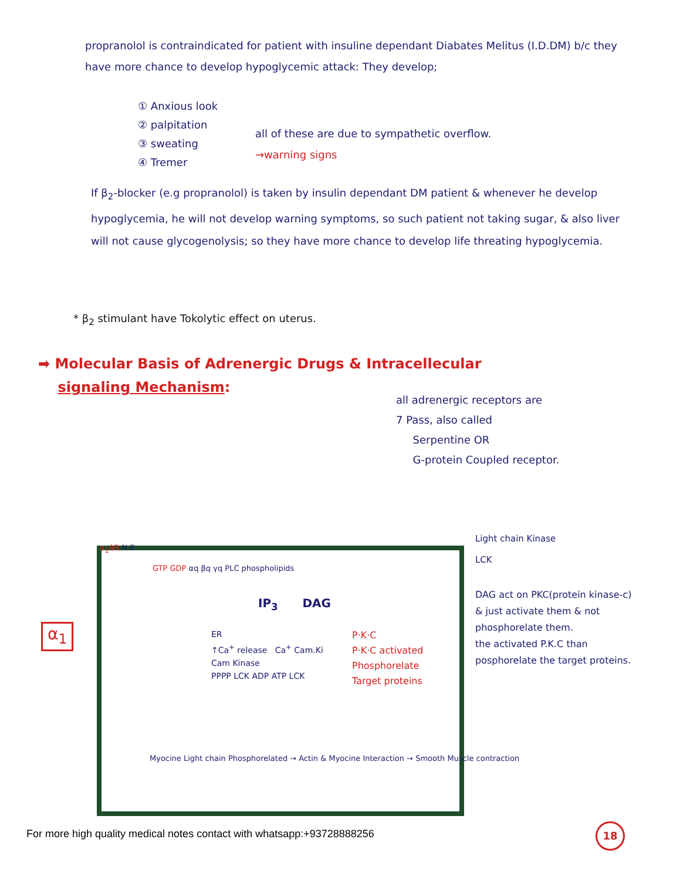propranolol is contraindicated for patient with insuline dependant Diabates Melitus (I.D.DM) b/c they have more chance to develop hypoglycemic attack: They develop;
① Anxious look
② palpitation
③ sweating
④ Tremer
all of these are due to sympathetic overflow.
→warning signs
If β<sub>2</sub>-blocker (e.g propranolol) is taken by insulin dependant DM patient & whenever he develop hypoglycemia, he will not develop warning symptoms, so such patient not taking sugar, & also liver will not cause glycogenolysis; so they have more chance to develop life threating hypoglycemia.
* β<sub>2</sub> stimulant have Tokolytic effect on uterus.
➡ Molecular Basis of Adrenergic Drugs & Intracellecular
signaling Mechanism:
all adrenergic receptors are
7 Pass, also called
Serpentine OR
G-protein Coupled receptor.
Light chain Kinase
LCK
α<sub>1</sub>
α<sub>1</sub>AR N·E
GTP GDP αq βq γq PLC phospholipids
IP<sub>3</sub> DAG
ER
↑Ca<sup>+</sup> release Ca<sup>+</sup> Cam.Ki
Cam Kinase
PPPP LCK ADP ATP LCK
P·K·C
P·K·C activated
Phosphorelate
Target proteins
Myocine Light chain Phosphorelated → Actin & Myocine Interaction → Smooth Muscle contraction
DAG act on PKC(protein kinase-c) & just activate them & not phosphorelate them.
the activated P.K.C than posphorelate the target proteins.
For more high quality medical notes contact with whatsapp:+93728888256
18